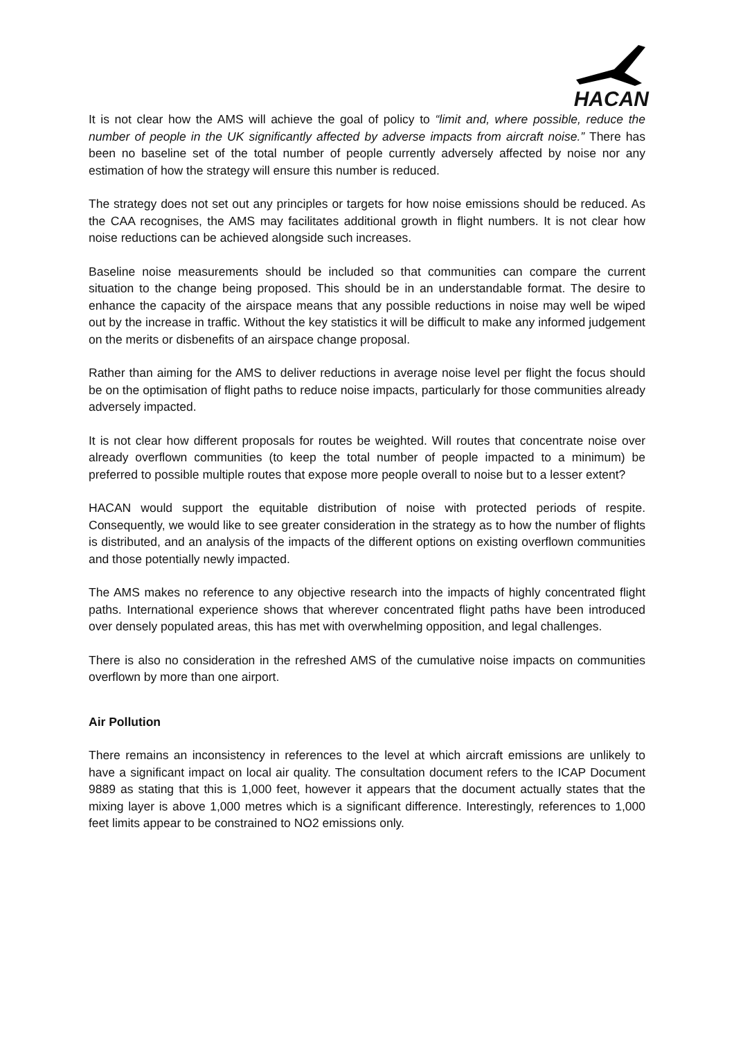HACAN
It is not clear how the AMS will achieve the goal of policy to “limit and, where possible, reduce the number of people in the UK significantly affected by adverse impacts from aircraft noise.” There has been no baseline set of the total number of people currently adversely affected by noise nor any estimation of how the strategy will ensure this number is reduced.
The strategy does not set out any principles or targets for how noise emissions should be reduced. As the CAA recognises, the AMS may facilitates additional growth in flight numbers. It is not clear how noise reductions can be achieved alongside such increases.
Baseline noise measurements should be included so that communities can compare the current situation to the change being proposed. This should be in an understandable format. The desire to enhance the capacity of the airspace means that any possible reductions in noise may well be wiped out by the increase in traffic. Without the key statistics it will be difficult to make any informed judgement on the merits or disbenefits of an airspace change proposal.
Rather than aiming for the AMS to deliver reductions in average noise level per flight the focus should be on the optimisation of flight paths to reduce noise impacts, particularly for those communities already adversely impacted.
It is not clear how different proposals for routes be weighted. Will routes that concentrate noise over already overflown communities (to keep the total number of people impacted to a minimum) be preferred to possible multiple routes that expose more people overall to noise but to a lesser extent?
HACAN would support the equitable distribution of noise with protected periods of respite. Consequently, we would like to see greater consideration in the strategy as to how the number of flights is distributed, and an analysis of the impacts of the different options on existing overflown communities and those potentially newly impacted.
The AMS makes no reference to any objective research into the impacts of highly concentrated flight paths. International experience shows that wherever concentrated flight paths have been introduced over densely populated areas, this has met with overwhelming opposition, and legal challenges.
There is also no consideration in the refreshed AMS of the cumulative noise impacts on communities overflown by more than one airport.
Air Pollution
There remains an inconsistency in references to the level at which aircraft emissions are unlikely to have a significant impact on local air quality. The consultation document refers to the ICAP Document 9889 as stating that this is 1,000 feet, however it appears that the document actually states that the mixing layer is above 1,000 metres which is a significant difference. Interestingly, references to 1,000 feet limits appear to be constrained to NO2 emissions only.